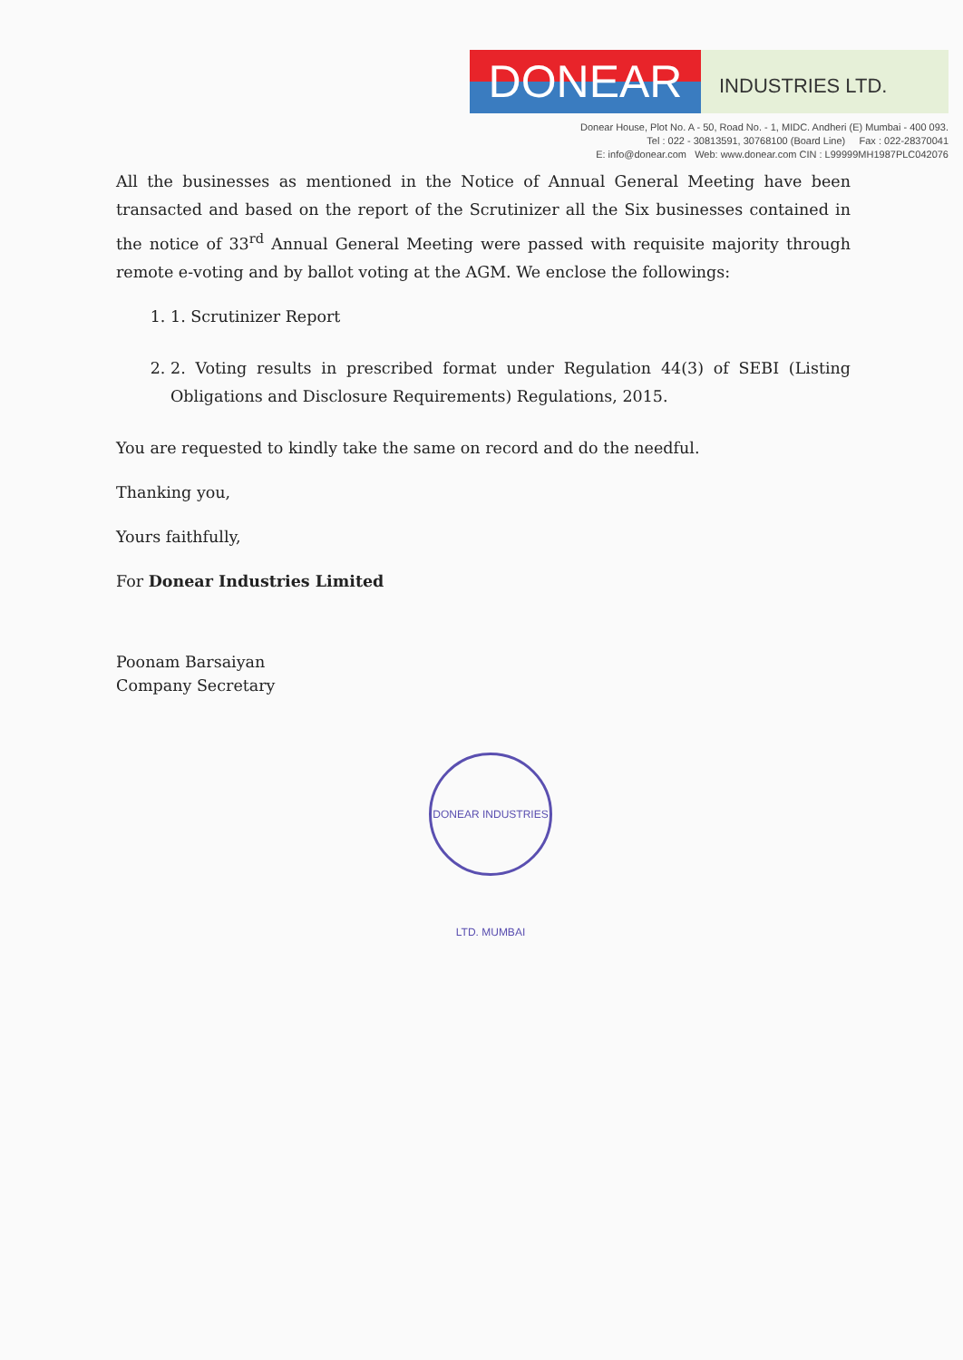DONEAR
INDUSTRIES LTD.
Donear House, Plot No. A - 50, Road No. - 1, MIDC. Andheri (E) Mumbai - 400 093.
Tel : 022 - 30813591, 30768100 (Board Line) Fax : 022-28370041
E: info@donear.com Web: www.donear.com CIN : L99999MH1987PLC042076
All the businesses as mentioned in the Notice of Annual General Meeting have been transacted and based on the report of the Scrutinizer all the Six businesses contained in the notice of 33<sup>rd</sup> Annual General Meeting were passed with requisite majority through remote e-voting and by ballot voting at the AGM. We enclose the followings:
1. 1. Scrutinizer Report
2. 2. Voting results in prescribed format under Regulation 44(3) of SEBI (Listing Obligations and Disclosure Requirements) Regulations, 2015.
You are requested to kindly take the same on record and do the needful.
Thanking you,
Yours faithfully,
For Donear Industries Limited
Poonam Barsaiyan
Company Secretary
DONEAR INDUSTRIES LTD. MUMBAI